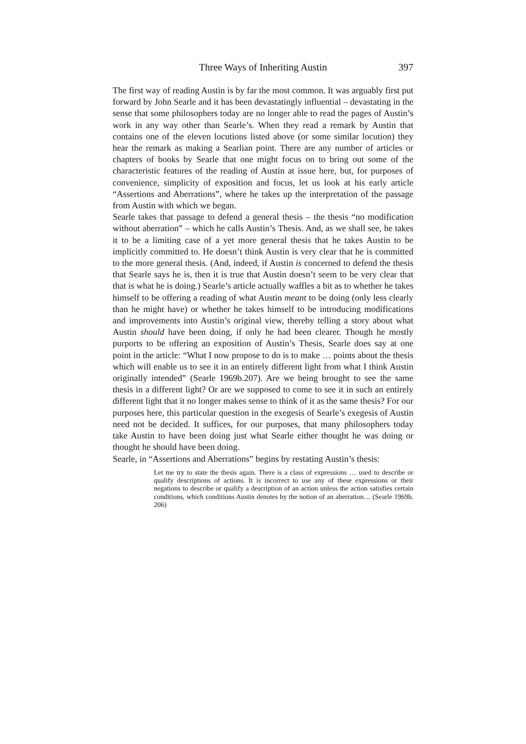Three Ways of Inheriting Austin 397
The first way of reading Austin is by far the most common. It was arguably first put forward by John Searle and it has been devastatingly influential – devastating in the sense that some philosophers today are no longer able to read the pages of Austin’s work in any way other than Searle’s. When they read a remark by Austin that contains one of the eleven locutions listed above (or some similar locution) they hear the remark as making a Searlian point. There are any number of articles or chapters of books by Searle that one might focus on to bring out some of the characteristic features of the reading of Austin at issue here, but, for purposes of convenience, simplicity of exposition and focus, let us look at his early article “Assertions and Aberrations”, where he takes up the interpretation of the passage from Austin with which we began.
Searle takes that passage to defend a general thesis – the thesis “no modification without aberration” – which he calls Austin’s Thesis. And, as we shall see, he takes it to be a limiting case of a yet more general thesis that he takes Austin to be implicitly committed to. He doesn’t think Austin is very clear that he is committed to the more general thesis. (And, indeed, if Austin is concerned to defend the thesis that Searle says he is, then it is true that Austin doesn’t seem to be very clear that that is what he is doing.) Searle’s article actually waffles a bit as to whether he takes himself to be offering a reading of what Austin meant to be doing (only less clearly than he might have) or whether he takes himself to be introducing modifications and improvements into Austin’s original view, thereby telling a story about what Austin should have been doing, if only he had been clearer. Though he mostly purports to be offering an exposition of Austin’s Thesis, Searle does say at one point in the article: “What I now propose to do is to make … points about the thesis which will enable us to see it in an entirely different light from what I think Austin originally intended” (Searle 1969b.207). Are we being brought to see the same thesis in a different light? Or are we supposed to come to see it in such an entirely different light that it no longer makes sense to think of it as the same thesis? For our purposes here, this particular question in the exegesis of Searle’s exegesis of Austin need not be decided. It suffices, for our purposes, that many philosophers today take Austin to have been doing just what Searle either thought he was doing or thought he should have been doing.
Searle, in “Assertions and Aberrations” begins by restating Austin’s thesis:
Let me try to state the thesis again. There is a class of expressions … used to describe or qualify descriptions of actions. It is incorrect to use any of these expressions or their negations to describe or qualify a description of an action unless the action satisfies certain conditions, which conditions Austin denotes by the notion of an aberration… (Searle 1969b. 206)